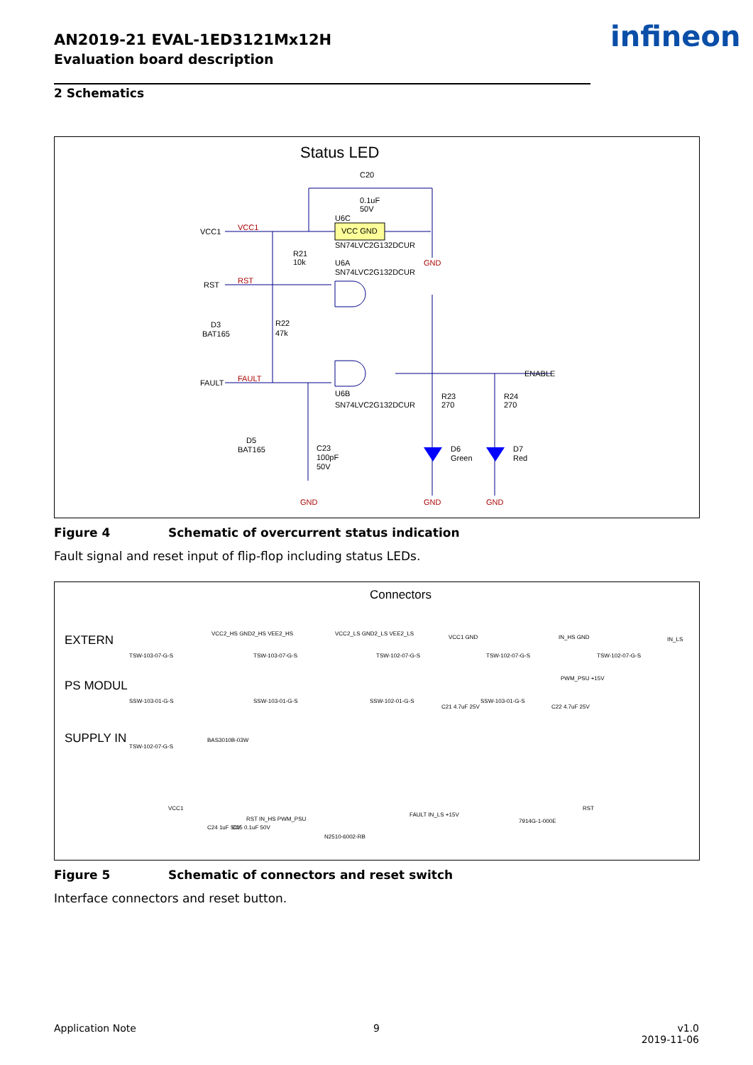AN2019-21 EVAL-1ED3121Mx12H
Evaluation board description
infineon
2 Schematics
Status LED
VCC GND
C20
0.1uF
50V
U6C
SN74LVC2G132DCUR
U6A
SN74LVC2G132DCUR
U6B
SN74LVC2G132DCUR
VCC1
VCC1
RST
RST
FAULT
FAULT
R21
10k
R22
47k
D3
BAT165
D5
BAT165
C23
100pF
50V
R23
270
R24
270
D6
Green
D7
Red
ENABLE
GND
GND
GND
GND
Figure 4 Schematic of overcurrent status indication
Fault signal and reset input of flip-flop including status LEDs.
Connectors
EXTERN
PS MODUL
SUPPLY IN
TSW-103-07-G-S
TSW-103-07-G-S
TSW-102-07-G-S
TSW-102-07-G-S
TSW-102-07-G-S
SSW-103-01-G-S
SSW-103-01-G-S
SSW-102-01-G-S
SSW-103-01-G-S
TSW-102-07-G-S
BAS3010B-03W
VCC2_HS GND2_HS VEE2_HS
VCC2_LS GND2_LS VEE2_LS
VCC1 GND
IN_HS GND
IN_LS
C21 4.7uF 25V
C22 4.7uF 25V
PWM_PSU +15V
N2510-6002-RB
7914G-1-000E
VCC1
C24 1uF 50V
C25 0.1uF 50V
RST IN_HS PWM_PSU
FAULT IN_LS +15V
RST
Figure 5 Schematic of connectors and reset switch
Interface connectors and reset button.
Application Note 9
v1.0
2019-11-06